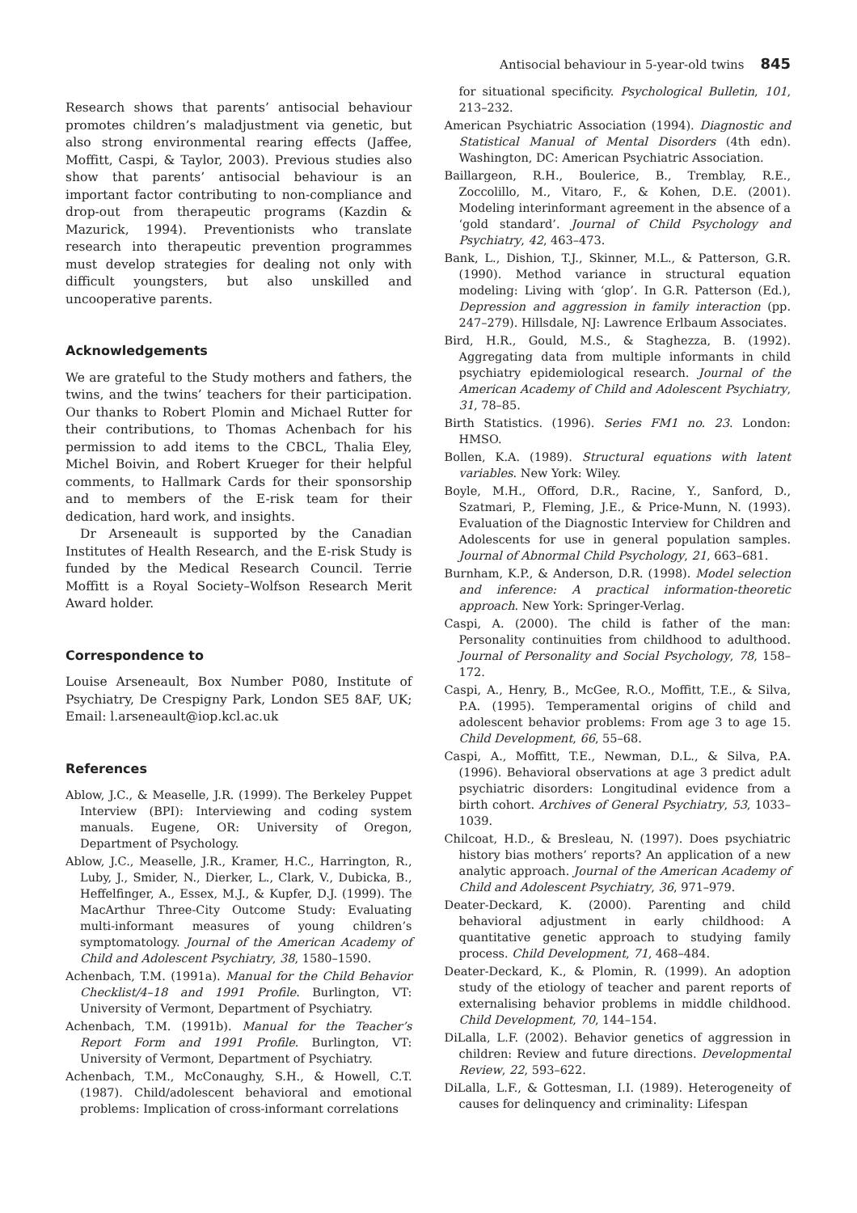Antisocial behaviour in 5-year-old twins 845
Research shows that parents’ antisocial behaviour promotes children’s maladjustment via genetic, but also strong environmental rearing effects (Jaffee, Moffitt, Caspi, & Taylor, 2003). Previous studies also show that parents’ antisocial behaviour is an important factor contributing to non-compliance and drop-out from therapeutic programs (Kazdin & Mazurick, 1994). Preventionists who translate research into therapeutic prevention programmes must develop strategies for dealing not only with difficult youngsters, but also unskilled and uncooperative parents.
Acknowledgements
We are grateful to the Study mothers and fathers, the twins, and the twins’ teachers for their participation. Our thanks to Robert Plomin and Michael Rutter for their contributions, to Thomas Achenbach for his permission to add items to the CBCL, Thalia Eley, Michel Boivin, and Robert Krueger for their helpful comments, to Hallmark Cards for their sponsorship and to members of the E-risk team for their dedication, hard work, and insights.
Dr Arseneault is supported by the Canadian Institutes of Health Research, and the E-risk Study is funded by the Medical Research Council. Terrie Moffitt is a Royal Society–Wolfson Research Merit Award holder.
Correspondence to
Louise Arseneault, Box Number P080, Institute of Psychiatry, De Crespigny Park, London SE5 8AF, UK; Email: l.arseneault@iop.kcl.ac.uk
References
Ablow, J.C., & Measelle, J.R. (1999). The Berkeley Puppet Interview (BPI): Interviewing and coding system manuals. Eugene, OR: University of Oregon, Department of Psychology.
Ablow, J.C., Measelle, J.R., Kramer, H.C., Harrington, R., Luby, J., Smider, N., Dierker, L., Clark, V., Dubicka, B., Heffelfinger, A., Essex, M.J., & Kupfer, D.J. (1999). The MacArthur Three-City Outcome Study: Evaluating multi-informant measures of young children’s symptomatology. Journal of the American Academy of Child and Adolescent Psychiatry, 38, 1580–1590.
Achenbach, T.M. (1991a). Manual for the Child Behavior Checklist/4–18 and 1991 Profile. Burlington, VT: University of Vermont, Department of Psychiatry.
Achenbach, T.M. (1991b). Manual for the Teacher’s Report Form and 1991 Profile. Burlington, VT: University of Vermont, Department of Psychiatry.
Achenbach, T.M., McConaughy, S.H., & Howell, C.T. (1987). Child/adolescent behavioral and emotional problems: Implication of cross-informant correlations
for situational specificity. Psychological Bulletin, 101, 213–232.
American Psychiatric Association (1994). Diagnostic and Statistical Manual of Mental Disorders (4th edn). Washington, DC: American Psychiatric Association.
Baillargeon, R.H., Boulerice, B., Tremblay, R.E., Zoccolillo, M., Vitaro, F., & Kohen, D.E. (2001). Modeling interinformant agreement in the absence of a ‘gold standard’. Journal of Child Psychology and Psychiatry, 42, 463–473.
Bank, L., Dishion, T.J., Skinner, M.L., & Patterson, G.R. (1990). Method variance in structural equation modeling: Living with ‘glop’. In G.R. Patterson (Ed.), Depression and aggression in family interaction (pp. 247–279). Hillsdale, NJ: Lawrence Erlbaum Associates.
Bird, H.R., Gould, M.S., & Staghezza, B. (1992). Aggregating data from multiple informants in child psychiatry epidemiological research. Journal of the American Academy of Child and Adolescent Psychiatry, 31, 78–85.
Birth Statistics. (1996). Series FM1 no. 23. London: HMSO.
Bollen, K.A. (1989). Structural equations with latent variables. New York: Wiley.
Boyle, M.H., Offord, D.R., Racine, Y., Sanford, D., Szatmari, P., Fleming, J.E., & Price-Munn, N. (1993). Evaluation of the Diagnostic Interview for Children and Adolescents for use in general population samples. Journal of Abnormal Child Psychology, 21, 663–681.
Burnham, K.P., & Anderson, D.R. (1998). Model selection and inference: A practical information-theoretic approach. New York: Springer-Verlag.
Caspi, A. (2000). The child is father of the man: Personality continuities from childhood to adulthood. Journal of Personality and Social Psychology, 78, 158–172.
Caspi, A., Henry, B., McGee, R.O., Moffitt, T.E., & Silva, P.A. (1995). Temperamental origins of child and adolescent behavior problems: From age 3 to age 15. Child Development, 66, 55–68.
Caspi, A., Moffitt, T.E., Newman, D.L., & Silva, P.A. (1996). Behavioral observations at age 3 predict adult psychiatric disorders: Longitudinal evidence from a birth cohort. Archives of General Psychiatry, 53, 1033–1039.
Chilcoat, H.D., & Bresleau, N. (1997). Does psychiatric history bias mothers’ reports? An application of a new analytic approach. Journal of the American Academy of Child and Adolescent Psychiatry, 36, 971–979.
Deater-Deckard, K. (2000). Parenting and child behavioral adjustment in early childhood: A quantitative genetic approach to studying family process. Child Development, 71, 468–484.
Deater-Deckard, K., & Plomin, R. (1999). An adoption study of the etiology of teacher and parent reports of externalising behavior problems in middle childhood. Child Development, 70, 144–154.
DiLalla, L.F. (2002). Behavior genetics of aggression in children: Review and future directions. Developmental Review, 22, 593–622.
DiLalla, L.F., & Gottesman, I.I. (1989). Heterogeneity of causes for delinquency and criminality: Lifespan